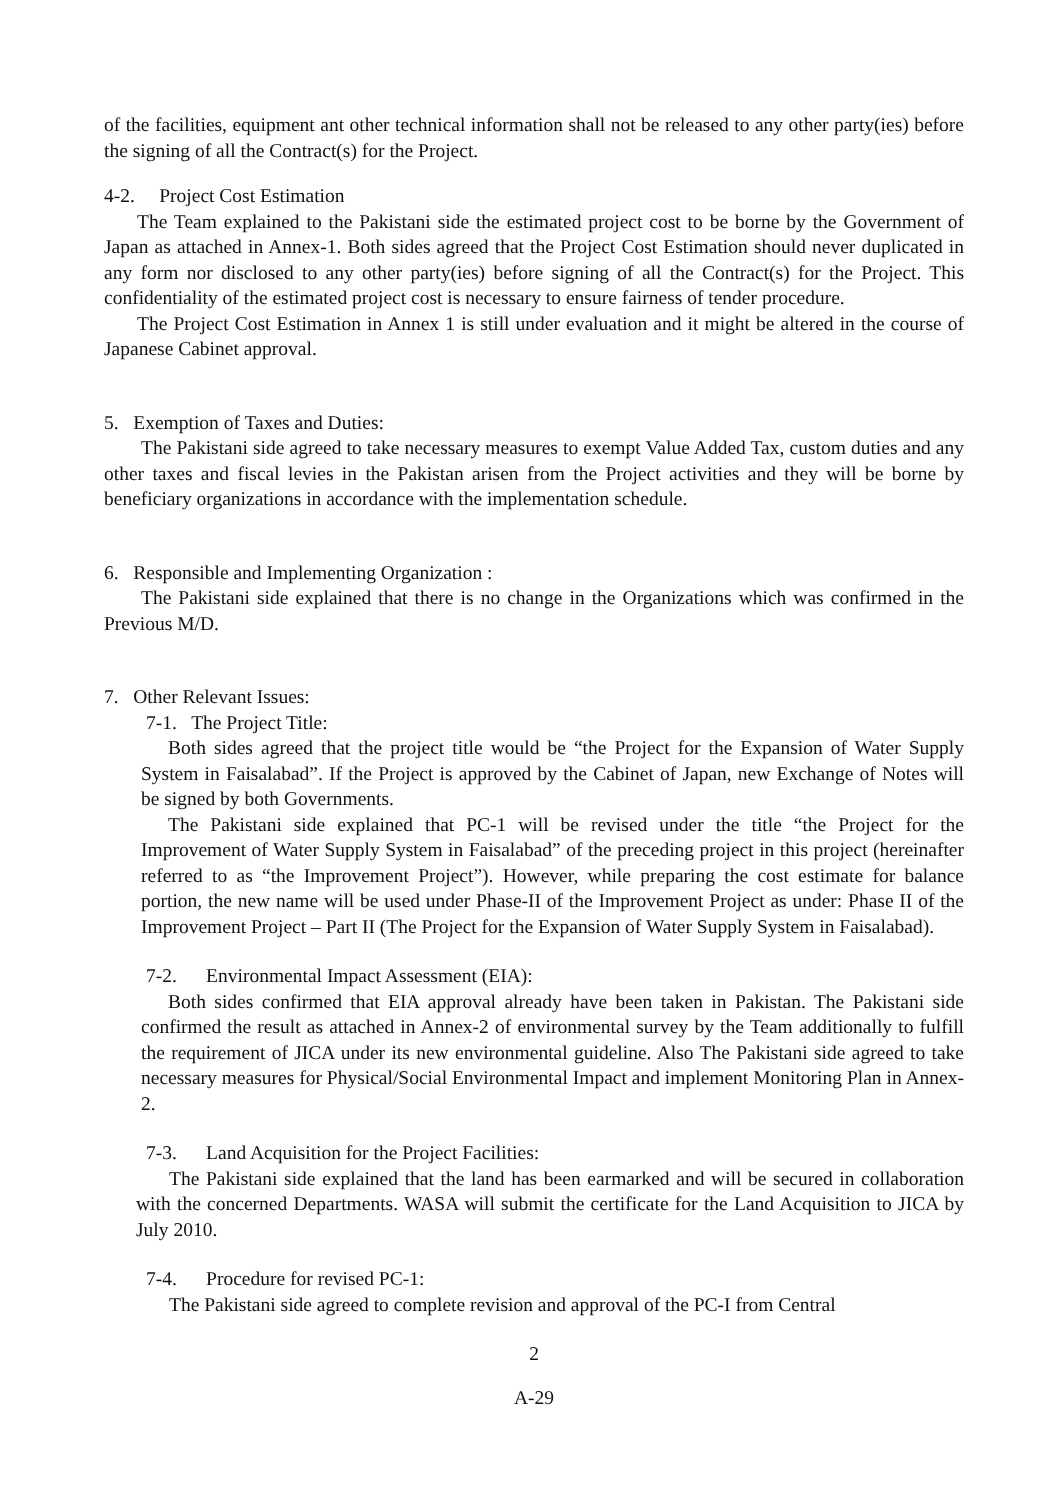of the facilities, equipment ant other technical information shall not be released to any other party(ies) before the signing of all the Contract(s) for the Project.
4-2. Project Cost Estimation
The Team explained to the Pakistani side the estimated project cost to be borne by the Government of Japan as attached in Annex-1. Both sides agreed that the Project Cost Estimation should never duplicated in any form nor disclosed to any other party(ies) before signing of all the Contract(s) for the Project. This confidentiality of the estimated project cost is necessary to ensure fairness of tender procedure.
The Project Cost Estimation in Annex 1 is still under evaluation and it might be altered in the course of Japanese Cabinet approval.
5. Exemption of Taxes and Duties:
The Pakistani side agreed to take necessary measures to exempt Value Added Tax, custom duties and any other taxes and fiscal levies in the Pakistan arisen from the Project activities and they will be borne by beneficiary organizations in accordance with the implementation schedule.
6. Responsible and Implementing Organization :
The Pakistani side explained that there is no change in the Organizations which was confirmed in the Previous M/D.
7. Other Relevant Issues:
7-1. The Project Title:
Both sides agreed that the project title would be “the Project for the Expansion of Water Supply System in Faisalabad”. If the Project is approved by the Cabinet of Japan, new Exchange of Notes will be signed by both Governments.
The Pakistani side explained that PC-1 will be revised under the title “the Project for the Improvement of Water Supply System in Faisalabad” of the preceding project in this project (hereinafter referred to as “the Improvement Project”). However, while preparing the cost estimate for balance portion, the new name will be used under Phase-II of the Improvement Project as under: Phase II of the Improvement Project – Part II (The Project for the Expansion of Water Supply System in Faisalabad).
7-2. Environmental Impact Assessment (EIA):
Both sides confirmed that EIA approval already have been taken in Pakistan. The Pakistani side confirmed the result as attached in Annex-2 of environmental survey by the Team additionally to fulfill the requirement of JICA under its new environmental guideline. Also The Pakistani side agreed to take necessary measures for Physical/Social Environmental Impact and implement Monitoring Plan in Annex-2.
7-3. Land Acquisition for the Project Facilities:
The Pakistani side explained that the land has been earmarked and will be secured in collaboration with the concerned Departments. WASA will submit the certificate for the Land Acquisition to JICA by July 2010.
7-4. Procedure for revised PC-1:
The Pakistani side agreed to complete revision and approval of the PC-I from Central
2
A-29